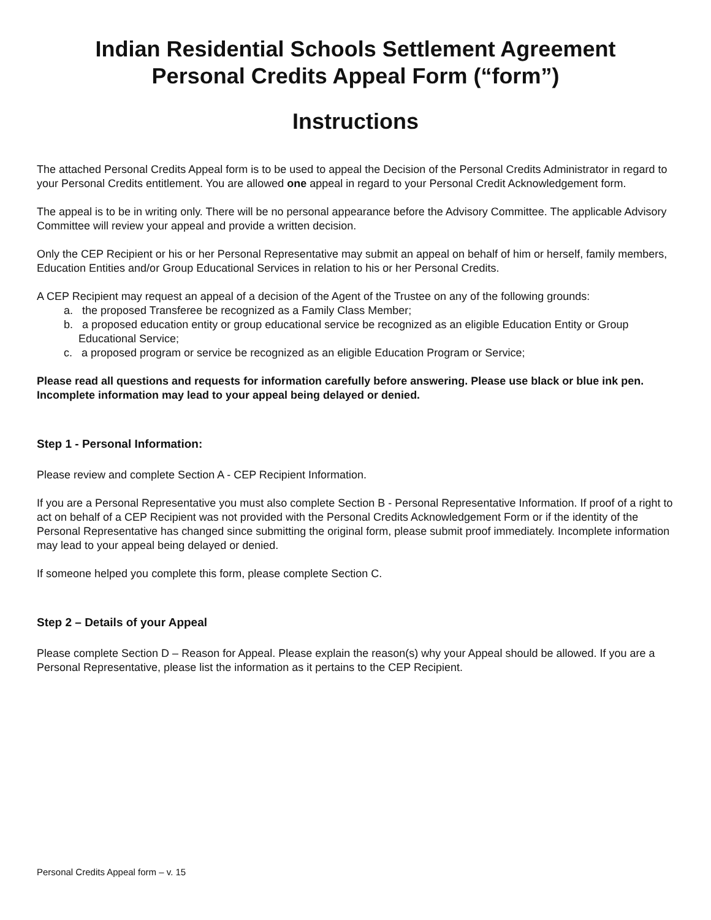Indian Residential Schools Settlement Agreement
Personal Credits Appeal Form (“form”)
Instructions
The attached Personal Credits Appeal form is to be used to appeal the Decision of the Personal Credits Administrator in regard to your Personal Credits entitlement. You are allowed one appeal in regard to your Personal Credit Acknowledgement form.
The appeal is to be in writing only. There will be no personal appearance before the Advisory Committee. The applicable Advisory Committee will review your appeal and provide a written decision.
Only the CEP Recipient or his or her Personal Representative may submit an appeal on behalf of him or herself, family members, Education Entities and/or Group Educational Services in relation to his or her Personal Credits.
A CEP Recipient may request an appeal of a decision of the Agent of the Trustee on any of the following grounds:
a. the proposed Transferee be recognized as a Family Class Member;
b. a proposed education entity or group educational service be recognized as an eligible Education Entity or Group Educational Service;
c. a proposed program or service be recognized as an eligible Education Program or Service;
Please read all questions and requests for information carefully before answering. Please use black or blue ink pen. Incomplete information may lead to your appeal being delayed or denied.
Step 1 - Personal Information:
Please review and complete Section A - CEP Recipient Information.
If you are a Personal Representative you must also complete Section B - Personal Representative Information. If proof of a right to act on behalf of a CEP Recipient was not provided with the Personal Credits Acknowledgement Form or if the identity of the Personal Representative has changed since submitting the original form, please submit proof immediately. Incomplete information may lead to your appeal being delayed or denied.
If someone helped you complete this form, please complete Section C.
Step 2 – Details of your Appeal
Please complete Section D – Reason for Appeal. Please explain the reason(s) why your Appeal should be allowed. If you are a Personal Representative, please list the information as it pertains to the CEP Recipient.
Personal Credits Appeal form – v. 15